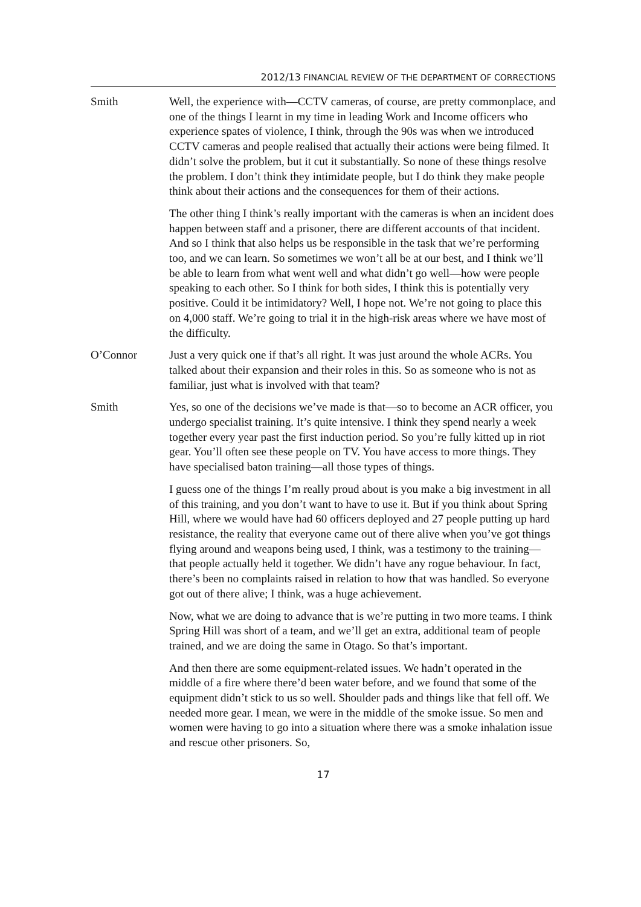2012/13 FINANCIAL REVIEW OF THE DEPARTMENT OF CORRECTIONS
Smith Well, the experience with—CCTV cameras, of course, are pretty commonplace, and one of the things I learnt in my time in leading Work and Income officers who experience spates of violence, I think, through the 90s was when we introduced CCTV cameras and people realised that actually their actions were being filmed. It didn’t solve the problem, but it cut it substantially. So none of these things resolve the problem. I don’t think they intimidate people, but I do think they make people think about their actions and the consequences for them of their actions.
The other thing I think’s really important with the cameras is when an incident does happen between staff and a prisoner, there are different accounts of that incident. And so I think that also helps us be responsible in the task that we’re performing too, and we can learn. So sometimes we won’t all be at our best, and I think we’ll be able to learn from what went well and what didn’t go well—how were people speaking to each other. So I think for both sides, I think this is potentially very positive. Could it be intimidatory? Well, I hope not. We’re not going to place this on 4,000 staff. We’re going to trial it in the high-risk areas where we have most of the difficulty.
O’Connor Just a very quick one if that’s all right. It was just around the whole ACRs. You talked about their expansion and their roles in this. So as someone who is not as familiar, just what is involved with that team?
Smith Yes, so one of the decisions we’ve made is that—so to become an ACR officer, you undergo specialist training. It’s quite intensive. I think they spend nearly a week together every year past the first induction period. So you’re fully kitted up in riot gear. You’ll often see these people on TV. You have access to more things. They have specialised baton training—all those types of things.
I guess one of the things I’m really proud about is you make a big investment in all of this training, and you don’t want to have to use it. But if you think about Spring Hill, where we would have had 60 officers deployed and 27 people putting up hard resistance, the reality that everyone came out of there alive when you’ve got things flying around and weapons being used, I think, was a testimony to the training—that people actually held it together. We didn’t have any rogue behaviour. In fact, there’s been no complaints raised in relation to how that was handled. So everyone got out of there alive; I think, was a huge achievement.
Now, what we are doing to advance that is we’re putting in two more teams. I think Spring Hill was short of a team, and we’ll get an extra, additional team of people trained, and we are doing the same in Otago. So that’s important.
And then there are some equipment-related issues. We hadn’t operated in the middle of a fire where there’d been water before, and we found that some of the equipment didn’t stick to us so well. Shoulder pads and things like that fell off. We needed more gear. I mean, we were in the middle of the smoke issue. So men and women were having to go into a situation where there was a smoke inhalation issue and rescue other prisoners. So,
17